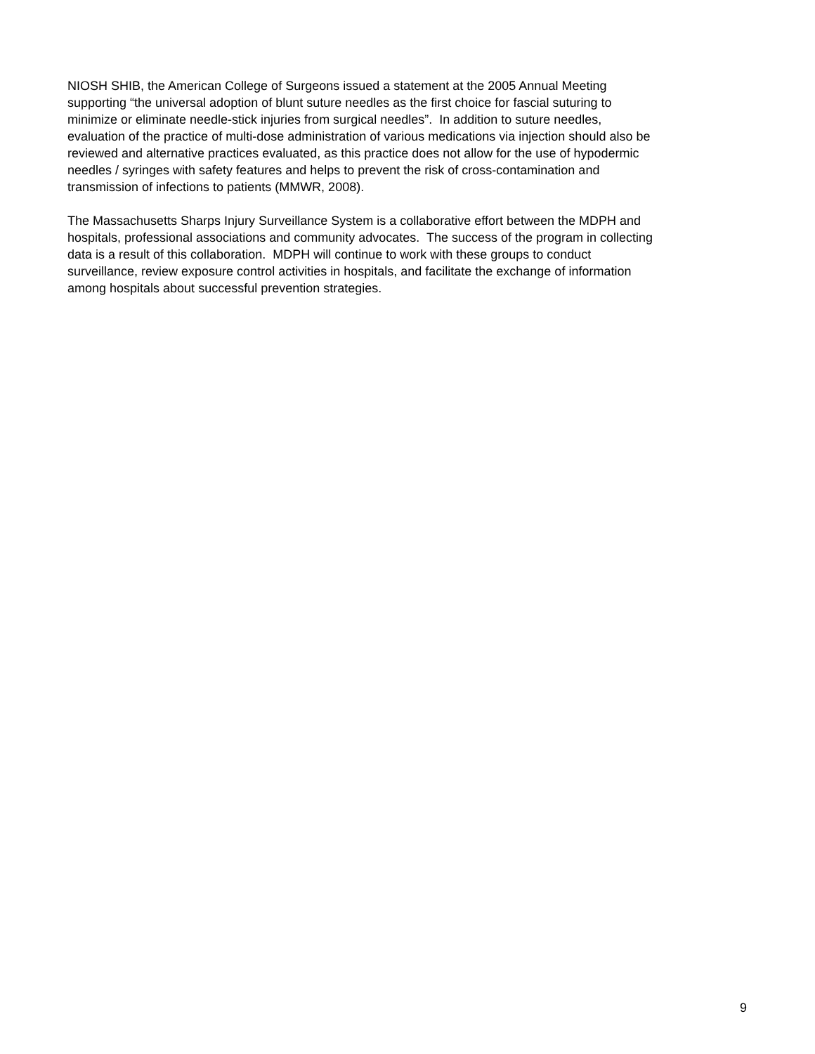NIOSH SHIB, the American College of Surgeons issued a statement at the 2005 Annual Meeting
supporting “the universal adoption of blunt suture needles as the first choice for fascial suturing to
minimize or eliminate needle-stick injuries from surgical needles”. In addition to suture needles,
evaluation of the practice of multi-dose administration of various medications via injection should also be
reviewed and alternative practices evaluated, as this practice does not allow for the use of hypodermic
needles / syringes with safety features and helps to prevent the risk of cross-contamination and
transmission of infections to patients (MMWR, 2008).
The Massachusetts Sharps Injury Surveillance System is a collaborative effort between the MDPH and
hospitals, professional associations and community advocates. The success of the program in collecting
data is a result of this collaboration. MDPH will continue to work with these groups to conduct
surveillance, review exposure control activities in hospitals, and facilitate the exchange of information
among hospitals about successful prevention strategies.
9